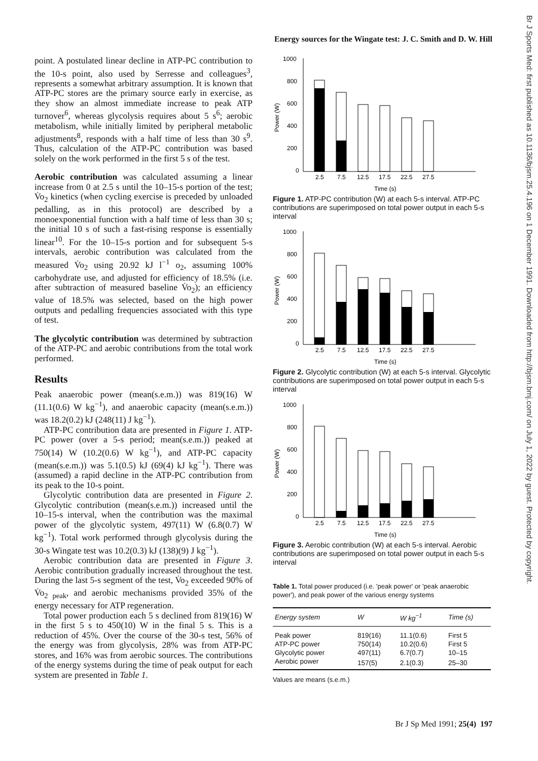Energy sources for the Wingate test: J. C. Smith and D. W. Hill
Br J Sports Med: first published as 10.1136/bjsm.25.4.196 on 1 December 1991. Downloaded from http://bjsm.bmj.com/ on July 1, 2022 by guest. Protected by copyright.
point. A postulated linear decline in ATP-PC contribution to the 10-s point, also used by Serresse and colleagues<sup>3</sup>, represents a somewhat arbitrary assumption. It is known that ATP-PC stores are the primary source early in exercise, as they show an almost immediate increase to peak ATP turnover<sup>6</sup>, whereas glycolysis requires about 5 s<sup>6</sup>; aerobic metabolism, while initially limited by peripheral metabolic adjustments<sup>8</sup>, responds with a half time of less than 30 s<sup>9</sup>. Thus, calculation of the ATP-PC contribution was based solely on the work performed in the first 5 s of the test.
Aerobic contribution was calculated assuming a linear increase from 0 at 2.5 s until the 10–15-s portion of the test; V̇o<sub>2</sub> kinetics (when cycling exercise is preceded by unloaded pedalling, as in this protocol) are described by a monoexponential function with a half time of less than 30 s; the initial 10 s of such a fast-rising response is essentially linear<sup>10</sup>. For the 10–15-s portion and for subsequent 5-s intervals, aerobic contribution was calculated from the measured V̇o<sub>2</sub> using 20.92 kJ l<sup>−1</sup> o<sub>2</sub>, assuming 100% carbohydrate use, and adjusted for efficiency of 18.5% (i.e. after subtraction of measured baseline V̇o<sub>2</sub>); an efficiency value of 18.5% was selected, based on the high power outputs and pedalling frequencies associated with this type of test.
The glycolytic contribution was determined by subtraction of the ATP-PC and aerobic contributions from the total work performed.
Results
Peak anaerobic power (mean(s.e.m.)) was 819(16) W (11.1(0.6) W kg<sup>−1</sup>), and anaerobic capacity (mean(s.e.m.)) was 18.2(0.2) kJ (248(11) J kg<sup>−1</sup>).
ATP-PC contribution data are presented in Figure 1. ATP-PC power (over a 5-s period; mean(s.e.m.)) peaked at 750(14) W (10.2(0.6) W kg<sup>−1</sup>), and ATP-PC capacity (mean(s.e.m.)) was 5.1(0.5) kJ (69(4) kJ kg<sup>−1</sup>). There was (assumed) a rapid decline in the ATP-PC contribution from its peak to the 10-s point.
Glycolytic contribution data are presented in Figure 2. Glycolytic contribution (mean(s.e.m.)) increased until the 10–15-s interval, when the contribution was the maximal power of the glycolytic system, 497(11) W (6.8(0.7) W kg<sup>−1</sup>). Total work performed through glycolysis during the 30-s Wingate test was 10.2(0.3) kJ (138)(9) J kg<sup>−1</sup>).
Aerobic contribution data are presented in Figure 3. Aerobic contribution gradually increased throughout the test. During the last 5-s segment of the test, V̇o<sub>2</sub> exceeded 90% of V̇o<sub>2 peak</sub>, and aerobic mechanisms provided 35% of the energy necessary for ATP regeneration.
Total power production each 5 s declined from 819(16) W in the first 5 s to 450(10) W in the final 5 s. This is a reduction of 45%. Over the course of the 30-s test, 56% of the energy was from glycolysis, 28% was from ATP-PC stores, and 16% was from aerobic sources. The contributions of the energy systems during the time of peak output for each system are presented in Table 1.
1000
800
600
400
200
0
Power (W)
2.5
7.5
12.5
17.5
22.5
27.5
Time (s)
Figure 1. ATP-PC contribution (W) at each 5-s interval. ATP-PC contributions are superimposed on total power output in each 5-s interval
1000
800
600
400
200
0
Power (W)
2.5
7.5
12.5
17.5
22.5
27.5
Time (s)
Figure 2. Glycolytic contribution (W) at each 5-s interval. Glycolytic contributions are superimposed on total power output in each 5-s interval
1000
800
600
400
200
0
Power (W)
2.5
7.5
12.5
17.5
22.5
27.5
Time (s)
Figure 3. Aerobic contribution (W) at each 5-s interval. Aerobic contributions are superimposed on total power output in each 5-s interval
Table 1. Total power produced (i.e. 'peak power' or 'peak anaerobic power'), and peak power of the various energy systems
| Energy system | W | W kg<sup>−1</sup> | Time (s) |
| --- | --- | --- | --- |
| Peak power | 819(16) | 11.1(0.6) | First 5 |
| ATP-PC power | 750(14) | 10.2(0.6) | First 5 |
| Glycolytic power | 497(11) | 6.7(0.7) | 10–15 |
| Aerobic power | 157(5) | 2.1(0.3) | 25–30 |
Values are means (s.e.m.)
Br J Sp Med 1991; 25(4) 197